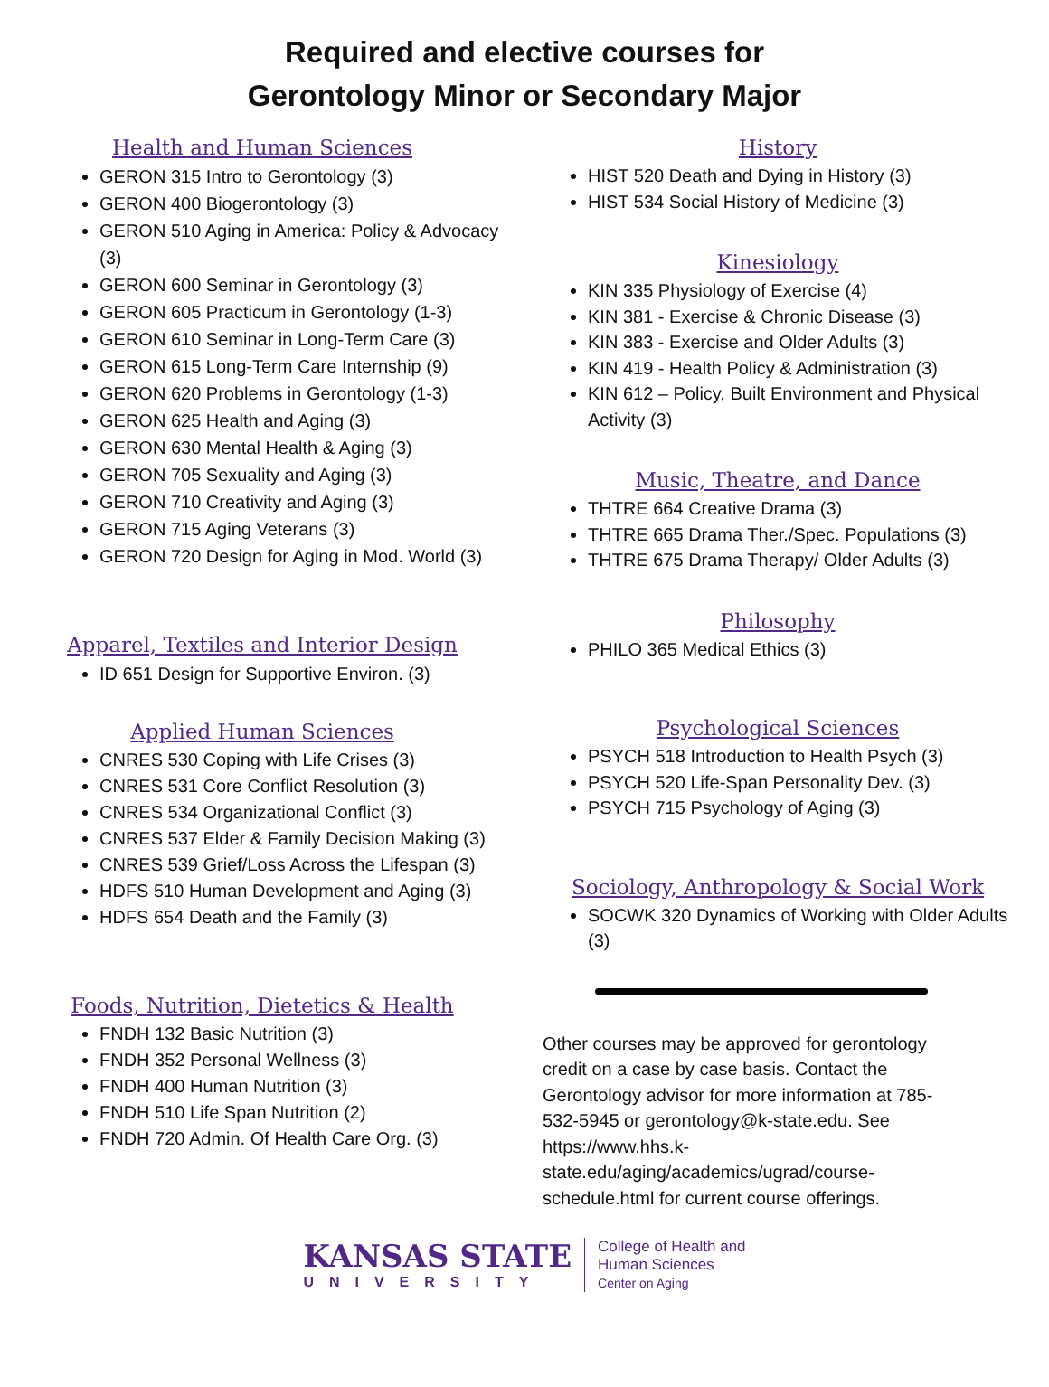Required and elective courses for
Gerontology Minor or Secondary Major
Health and Human Sciences
GERON 315 Intro to Gerontology (3)
GERON 400 Biogerontology (3)
GERON 510 Aging in America: Policy & Advocacy (3)
GERON 600 Seminar in Gerontology (3)
GERON 605 Practicum in Gerontology (1-3)
GERON 610 Seminar in Long-Term Care (3)
GERON 615 Long-Term Care Internship (9)
GERON 620 Problems in Gerontology (1-3)
GERON 625 Health and Aging (3)
GERON 630 Mental Health & Aging (3)
GERON 705 Sexuality and Aging (3)
GERON 710 Creativity and Aging (3)
GERON 715 Aging Veterans (3)
GERON 720 Design for Aging in Mod. World (3)
Apparel, Textiles and Interior Design
ID 651 Design for Supportive Environ. (3)
Applied Human Sciences
CNRES 530 Coping with Life Crises (3)
CNRES 531 Core Conflict Resolution (3)
CNRES 534 Organizational Conflict (3)
CNRES 537 Elder & Family Decision Making (3)
CNRES 539 Grief/Loss Across the Lifespan (3)
HDFS 510 Human Development and Aging (3)
HDFS 654 Death and the Family (3)
Foods, Nutrition, Dietetics & Health
FNDH 132 Basic Nutrition (3)
FNDH 352 Personal Wellness (3)
FNDH 400 Human Nutrition (3)
FNDH 510 Life Span Nutrition (2)
FNDH 720 Admin. Of Health Care Org. (3)
History
HIST 520 Death and Dying in History (3)
HIST 534 Social History of Medicine (3)
Kinesiology
KIN 335 Physiology of Exercise (4)
KIN 381 - Exercise & Chronic Disease (3)
KIN 383 - Exercise and Older Adults (3)
KIN 419 - Health Policy & Administration (3)
KIN 612 – Policy, Built Environment and Physical Activity (3)
Music, Theatre, and Dance
THTRE 664 Creative Drama (3)
THTRE 665 Drama Ther./Spec. Populations (3)
THTRE 675 Drama Therapy/ Older Adults (3)
Philosophy
PHILO 365 Medical Ethics (3)
Psychological Sciences
PSYCH 518 Introduction to Health Psych (3)
PSYCH 520 Life-Span Personality Dev. (3)
PSYCH 715 Psychology of Aging (3)
Sociology, Anthropology & Social Work
SOCWK 320 Dynamics of Working with Older Adults (3)
Other courses may be approved for gerontology credit on a case by case basis. Contact the Gerontology advisor for more information at 785-532-5945 or gerontology@k-state.edu. See https://www.hhs.k-state.edu/aging/academics/ugrad/course-schedule.html for current course offerings.
KANSAS STATE
UNIVERSITY
College of Health and
Human Sciences
Center on Aging